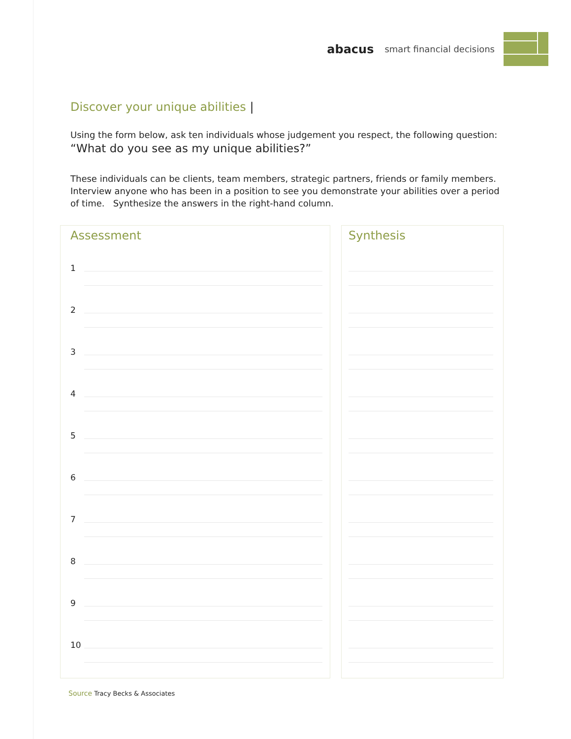abacus smart financial decisions
Discover your unique abilities |
Using the form below, ask ten individuals whose judgement you respect, the following question:
“What do you see as my unique abilities?”
These individuals can be clients, team members, strategic partners, friends or family members. Interview anyone who has been in a position to see you demonstrate your abilities over a period of time. Synthesize the answers in the right-hand column.
Assessment
1
2
3
4
5
6
7
8
9
10
Synthesis
Source Tracy Becks & Associates